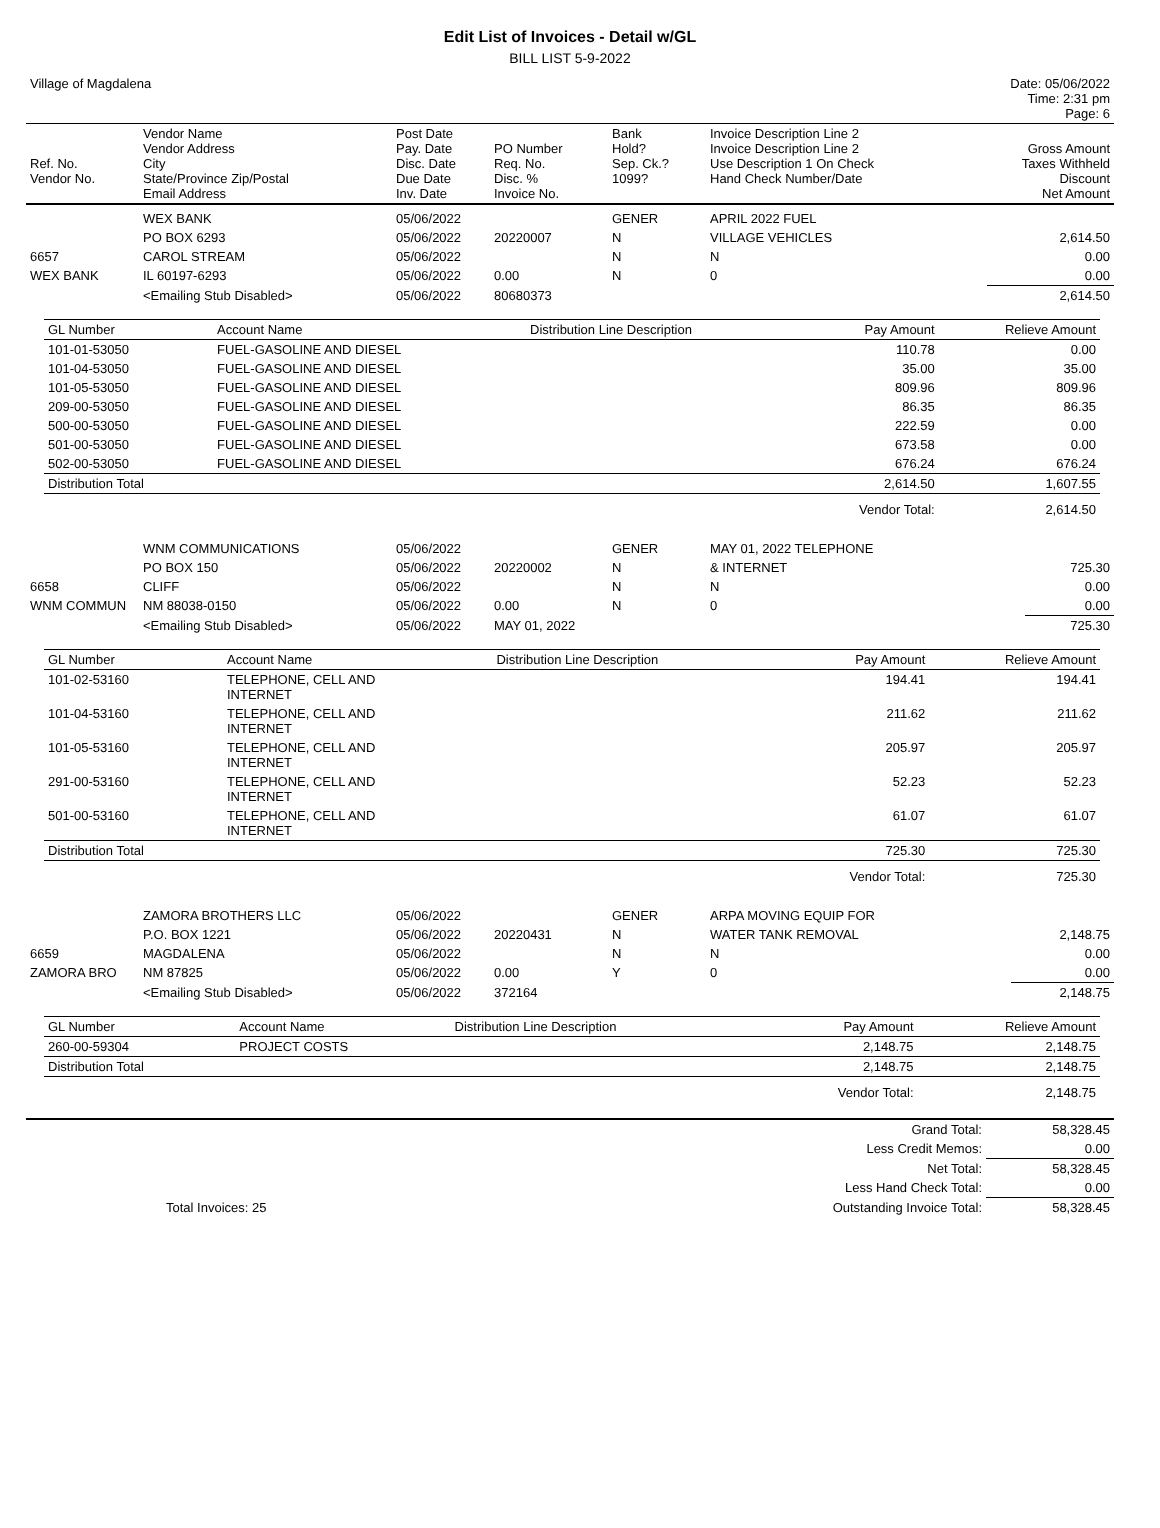Edit List of Invoices - Detail w/GL
BILL LIST 5-9-2022
| Village of Magdalena | Date: 05/06/2022 Time: 2:31 pm Page: 6 |
| Ref. No. Vendor No. | Vendor Name Vendor Address City State/Province Zip/Postal Email Address | Post Date Pay. Date Disc. Date Due Date Inv. Date | PO Number Req. No. Disc. % Invoice No. | Bank Hold? Sep. Ck.? 1099? | Invoice Description Line 2 Invoice Description Line 2 Use Description 1 On Check Hand Check Number/Date | Gross Amount Taxes Withheld Discount Net Amount |
| | WEX BANK | 05/06/2022 | | GENER | APRIL 2022 FUEL | |
| | PO BOX 6293 | 05/06/2022 | 20220007 | N | VILLAGE VEHICLES | 2,614.50 |
| 6657 | CAROL STREAM | 05/06/2022 | | N | N | 0.00 |
| WEX BANK | IL 60197-6293 | 05/06/2022 | 0.00 | N | 0 | 0.00 |
| | <Emailing Stub Disabled> | 05/06/2022 | 80680373 | | | 2,614.50 |
| GL Number | Account Name | Distribution Line Description | Pay Amount | Relieve Amount |
| --- | --- | --- | --- | --- |
| 101-01-53050 | FUEL-GASOLINE AND DIESEL | | 110.78 | 0.00 |
| 101-04-53050 | FUEL-GASOLINE AND DIESEL | | 35.00 | 35.00 |
| 101-05-53050 | FUEL-GASOLINE AND DIESEL | | 809.96 | 809.96 |
| 209-00-53050 | FUEL-GASOLINE AND DIESEL | | 86.35 | 86.35 |
| 500-00-53050 | FUEL-GASOLINE AND DIESEL | | 222.59 | 0.00 |
| 501-00-53050 | FUEL-GASOLINE AND DIESEL | | 673.58 | 0.00 |
| 502-00-53050 | FUEL-GASOLINE AND DIESEL | | 676.24 | 676.24 |
| Distribution Total | | | 2,614.50 | 1,607.55 |
| | | | Vendor Total: | 2,614.50 |
| | WNM COMMUNICATIONS | 05/06/2022 | | GENER | MAY 01, 2022 TELEPHONE | |
| | PO BOX 150 | 05/06/2022 | 20220002 | N | & INTERNET | 725.30 |
| 6658 | CLIFF | 05/06/2022 | | N | N | 0.00 |
| WNM COMMUN | NM 88038-0150 | 05/06/2022 | 0.00 | N | 0 | 0.00 |
| | <Emailing Stub Disabled> | 05/06/2022 | MAY 01, 2022 | | | 725.30 |
| GL Number | Account Name | Distribution Line Description | Pay Amount | Relieve Amount |
| --- | --- | --- | --- | --- |
| 101-02-53160 | TELEPHONE, CELL AND INTERNET | | 194.41 | 194.41 |
| 101-04-53160 | TELEPHONE, CELL AND INTERNET | | 211.62 | 211.62 |
| 101-05-53160 | TELEPHONE, CELL AND INTERNET | | 205.97 | 205.97 |
| 291-00-53160 | TELEPHONE, CELL AND INTERNET | | 52.23 | 52.23 |
| 501-00-53160 | TELEPHONE, CELL AND INTERNET | | 61.07 | 61.07 |
| Distribution Total | | | 725.30 | 725.30 |
| | | | Vendor Total: | 725.30 |
| | ZAMORA BROTHERS LLC | 05/06/2022 | | GENER | ARPA MOVING EQUIP FOR | |
| | P.O. BOX 1221 | 05/06/2022 | 20220431 | N | WATER TANK REMOVAL | 2,148.75 |
| 6659 | MAGDALENA | 05/06/2022 | | N | N | 0.00 |
| ZAMORA BRO | NM 87825 | 05/06/2022 | 0.00 | Y | 0 | 0.00 |
| | <Emailing Stub Disabled> | 05/06/2022 | 372164 | | | 2,148.75 |
| GL Number | Account Name | Distribution Line Description | Pay Amount | Relieve Amount |
| --- | --- | --- | --- | --- |
| 260-00-59304 | PROJECT COSTS | | 2,148.75 | 2,148.75 |
| Distribution Total | | | 2,148.75 | 2,148.75 |
| | | | Vendor Total: | 2,148.75 |
| | Grand Total: | 58,328.45 |
| | Less Credit Memos: | 0.00 |
| | Net Total: | 58,328.45 |
| | Less Hand Check Total: | 0.00 |
| Total Invoices: 25 | Outstanding Invoice Total: | 58,328.45 |